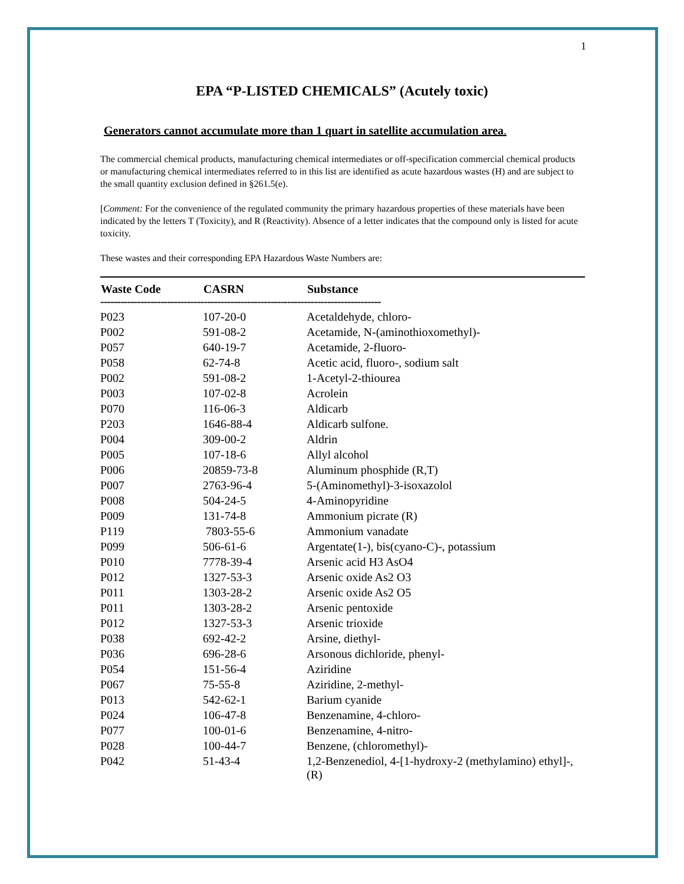1
EPA “P-LISTED CHEMICALS” (Acutely toxic)
Generators cannot accumulate more than 1 quart in satellite accumulation area.
The commercial chemical products, manufacturing chemical intermediates or off-specification commercial chemical products or manufacturing chemical intermediates referred to in this list are identified as acute hazardous wastes (H) and are subject to the small quantity exclusion defined in §261.5(e).
[Comment: For the convenience of the regulated community the primary hazardous properties of these materials have been indicated by the letters T (Toxicity), and R (Reactivity). Absence of a letter indicates that the compound only is listed for acute toxicity.
These wastes and their corresponding EPA Hazardous Waste Numbers are:
| Waste Code | CASRN | Substance |
| --- | --- | --- |
| ------------------------------------------------------------------------------------ | | |
| P023 | 107-20-0 | Acetaldehyde, chloro- |
| P002 | 591-08-2 | Acetamide, N-(aminothioxomethyl)- |
| P057 | 640-19-7 | Acetamide, 2-fluoro- |
| P058 | 62-74-8 | Acetic acid, fluoro-, sodium salt |
| P002 | 591-08-2 | 1-Acetyl-2-thiourea |
| P003 | 107-02-8 | Acrolein |
| P070 | 116-06-3 | Aldicarb |
| P203 | 1646-88-4 | Aldicarb sulfone. |
| P004 | 309-00-2 | Aldrin |
| P005 | 107-18-6 | Allyl alcohol |
| P006 | 20859-73-8 | Aluminum phosphide (R,T) |
| P007 | 2763-96-4 | 5-(Aminomethyl)-3-isoxazolol |
| P008 | 504-24-5 | 4-Aminopyridine |
| P009 | 131-74-8 | Ammonium picrate (R) |
| P119 | 7803-55-6 | Ammonium vanadate |
| P099 | 506-61-6 | Argentate(1-), bis(cyano-C)-, potassium |
| P010 | 7778-39-4 | Arsenic acid H3 AsO4 |
| P012 | 1327-53-3 | Arsenic oxide As2 O3 |
| P011 | 1303-28-2 | Arsenic oxide As2 O5 |
| P011 | 1303-28-2 | Arsenic pentoxide |
| P012 | 1327-53-3 | Arsenic trioxide |
| P038 | 692-42-2 | Arsine, diethyl- |
| P036 | 696-28-6 | Arsonous dichloride, phenyl- |
| P054 | 151-56-4 | Aziridine |
| P067 | 75-55-8 | Aziridine, 2-methyl- |
| P013 | 542-62-1 | Barium cyanide |
| P024 | 106-47-8 | Benzenamine, 4-chloro- |
| P077 | 100-01-6 | Benzenamine, 4-nitro- |
| P028 | 100-44-7 | Benzene, (chloromethyl)- |
| P042 | 51-43-4 | 1,2-Benzenediol, 4-[1-hydroxy-2 (methylamino) ethyl]-, (R) |